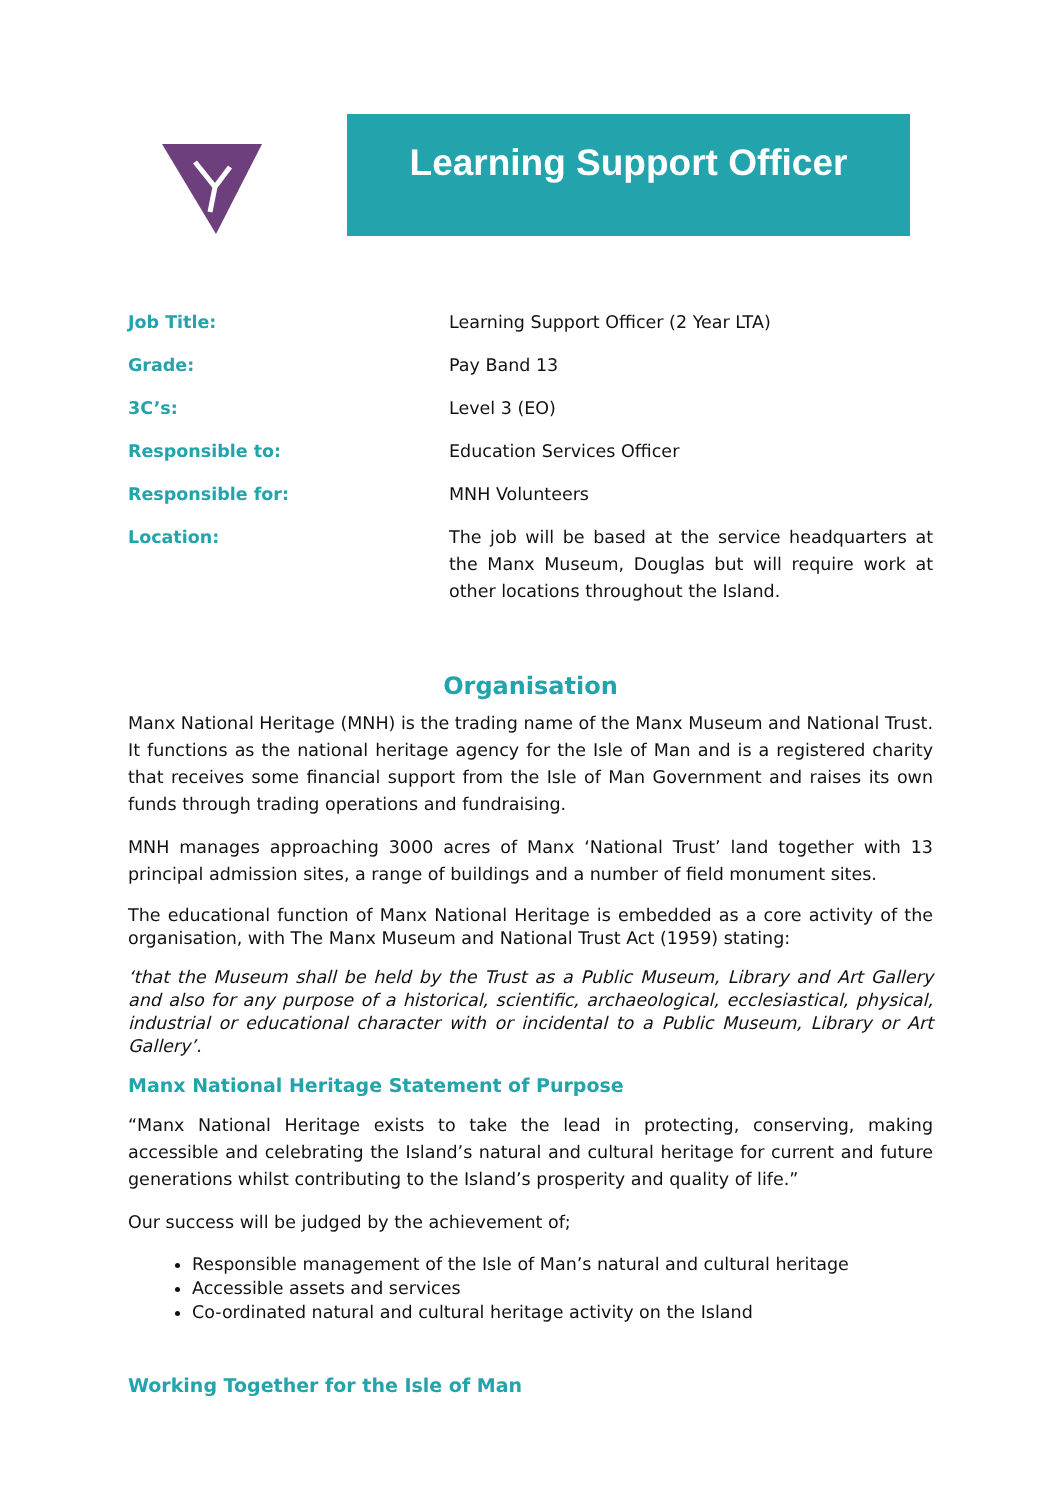Learning Support Officer
| Job Title: | Learning Support Officer (2 Year LTA) |
| Grade: | Pay Band 13 |
| 3C’s: | Level 3 (EO) |
| Responsible to: | Education Services Officer |
| Responsible for: | MNH Volunteers |
| Location: | The job will be based at the service headquarters at the Manx Museum, Douglas but will require work at other locations throughout the Island. |
Organisation
Manx National Heritage (MNH) is the trading name of the Manx Museum and National Trust. It functions as the national heritage agency for the Isle of Man and is a registered charity that receives some financial support from the Isle of Man Government and raises its own funds through trading operations and fundraising.
MNH manages approaching 3000 acres of Manx ‘National Trust’ land together with 13 principal admission sites, a range of buildings and a number of field monument sites.
The educational function of Manx National Heritage is embedded as a core activity of the organisation, with The Manx Museum and National Trust Act (1959) stating:
‘that the Museum shall be held by the Trust as a Public Museum, Library and Art Gallery and also for any purpose of a historical, scientific, archaeological, ecclesiastical, physical, industrial or educational character with or incidental to a Public Museum, Library or Art Gallery’.
Manx National Heritage Statement of Purpose
“Manx National Heritage exists to take the lead in protecting, conserving, making accessible and celebrating the Island’s natural and cultural heritage for current and future generations whilst contributing to the Island’s prosperity and quality of life.”
Our success will be judged by the achievement of;
Responsible management of the Isle of Man’s natural and cultural heritage
Accessible assets and services
Co-ordinated natural and cultural heritage activity on the Island
Working Together for the Isle of Man